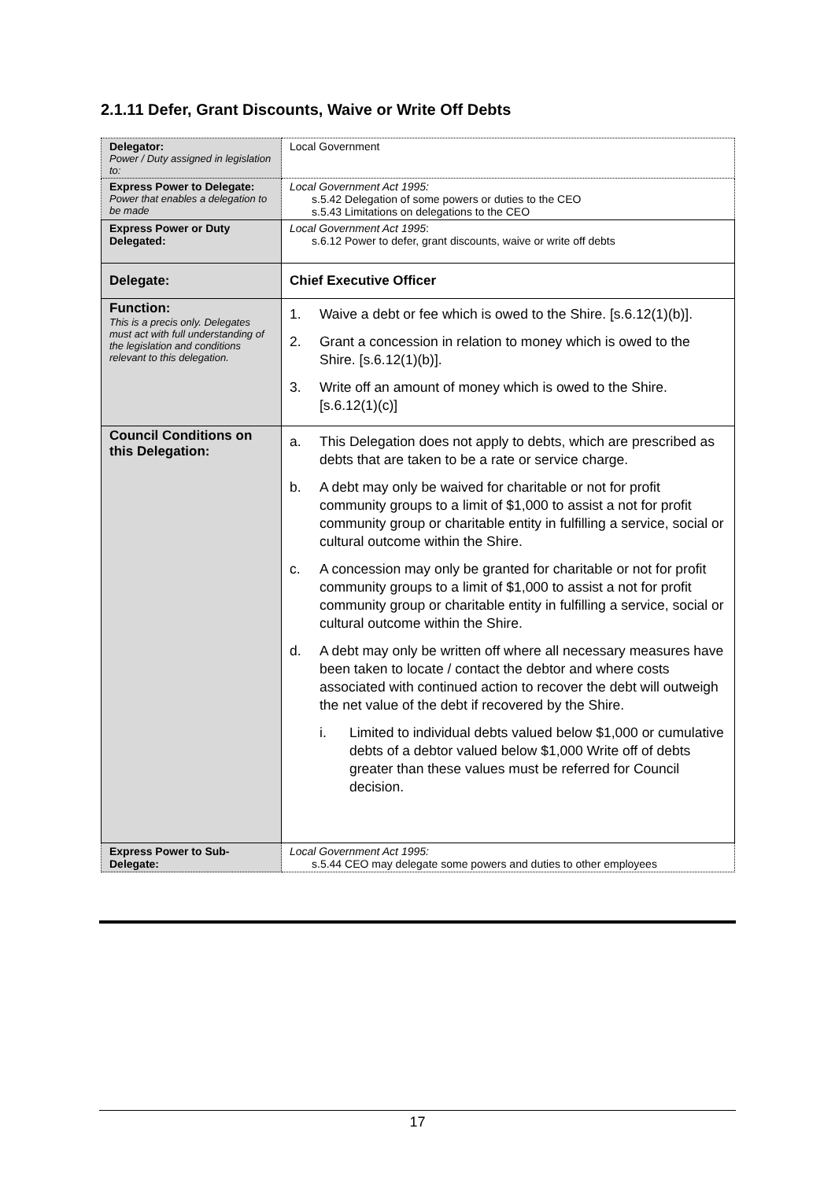2.1.11 Defer, Grant Discounts, Waive or Write Off Debts
| Delegator: Power / Duty assigned in legislation to: | Local Government |
| Express Power to Delegate: Power that enables a delegation to be made | Local Government Act 1995: s.5.42 Delegation of some powers or duties to the CEO s.5.43 Limitations on delegations to the CEO |
| Express Power or Duty Delegated: | Local Government Act 1995 : s.6.12 Power to defer, grant discounts, waive or write off debts |
| Delegate: | Chief Executive Officer |
| Function: This is a precis only. Delegates must act with full understanding of the legislation and conditions relevant to this delegation. | 1. Waive a debt or fee which is owed to the Shire. [s.6.12(1)(b)]. 2. Grant a concession in relation to money which is owed to the Shire. [s.6.12(1)(b)]. 3. Write off an amount of money which is owed to the Shire. [s.6.12(1)(c)] |
| Council Conditions on this Delegation: | a. This Delegation does not apply to debts, which are prescribed as debts that are taken to be a rate or service charge. b. A debt may only be waived for charitable or not for profit community groups to a limit of $1,000 to assist a not for profit community group or charitable entity in fulfilling a service, social or cultural outcome within the Shire. c. A concession may only be granted for charitable or not for profit community groups to a limit of $1,000 to assist a not for profit community group or charitable entity in fulfilling a service, social or cultural outcome within the Shire. d. A debt may only be written off where all necessary measures have been taken to locate / contact the debtor and where costs associated with continued action to recover the debt will outweigh the net value of the debt if recovered by the Shire. i. Limited to individual debts valued below $1,000 or cumulative debts of a debtor valued below $1,000 Write off of debts greater than these values must be referred for Council decision. |
| Express Power to Sub-Delegate: | Local Government Act 1995: s.5.44 CEO may delegate some powers and duties to other employees |
17